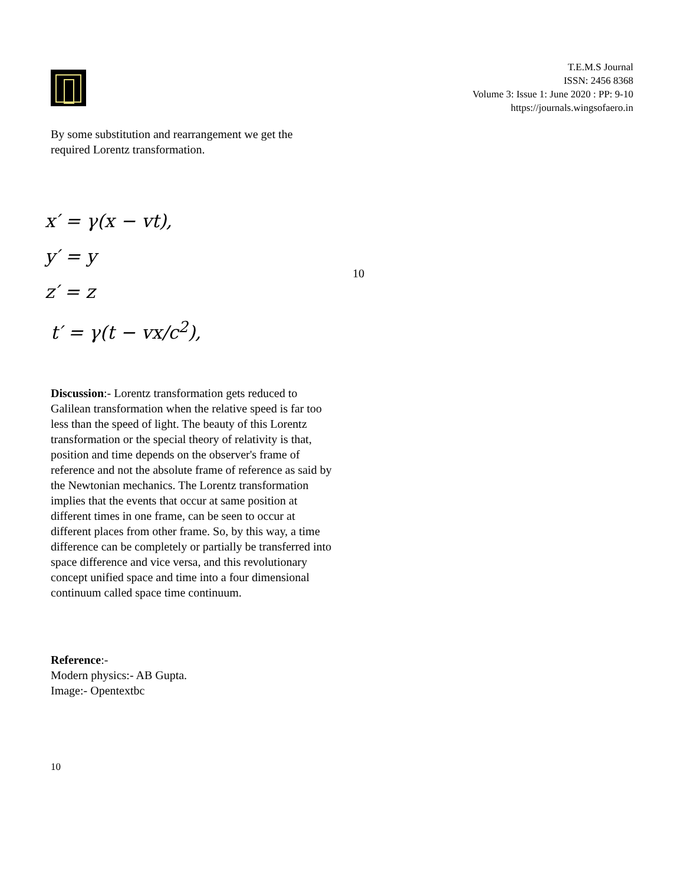T.E.M.S Journal
ISSN: 2456 8368
Volume 3: Issue 1: June 2020 : PP: 9-10
https://journals.wingsofaero.in
By some substitution and rearrangement we get the required Lorentz transformation.
x′ = γ(x − vt),
y′ = y
z′ = z
t′ = γ(t − vx/c<sup>2</sup>),
10
Discussion:- Lorentz transformation gets reduced to Galilean transformation when the relative speed is far too less than the speed of light. The beauty of this Lorentz transformation or the special theory of relativity is that, position and time depends on the observer's frame of reference and not the absolute frame of reference as said by the Newtonian mechanics. The Lorentz transformation implies that the events that occur at same position at different times in one frame, can be seen to occur at different places from other frame. So, by this way, a time difference can be completely or partially be transferred into space difference and vice versa, and this revolutionary concept unified space and time into a four dimensional continuum called space time continuum.
Reference:-
Modern physics:- AB Gupta.
Image:- Opentextbc
10